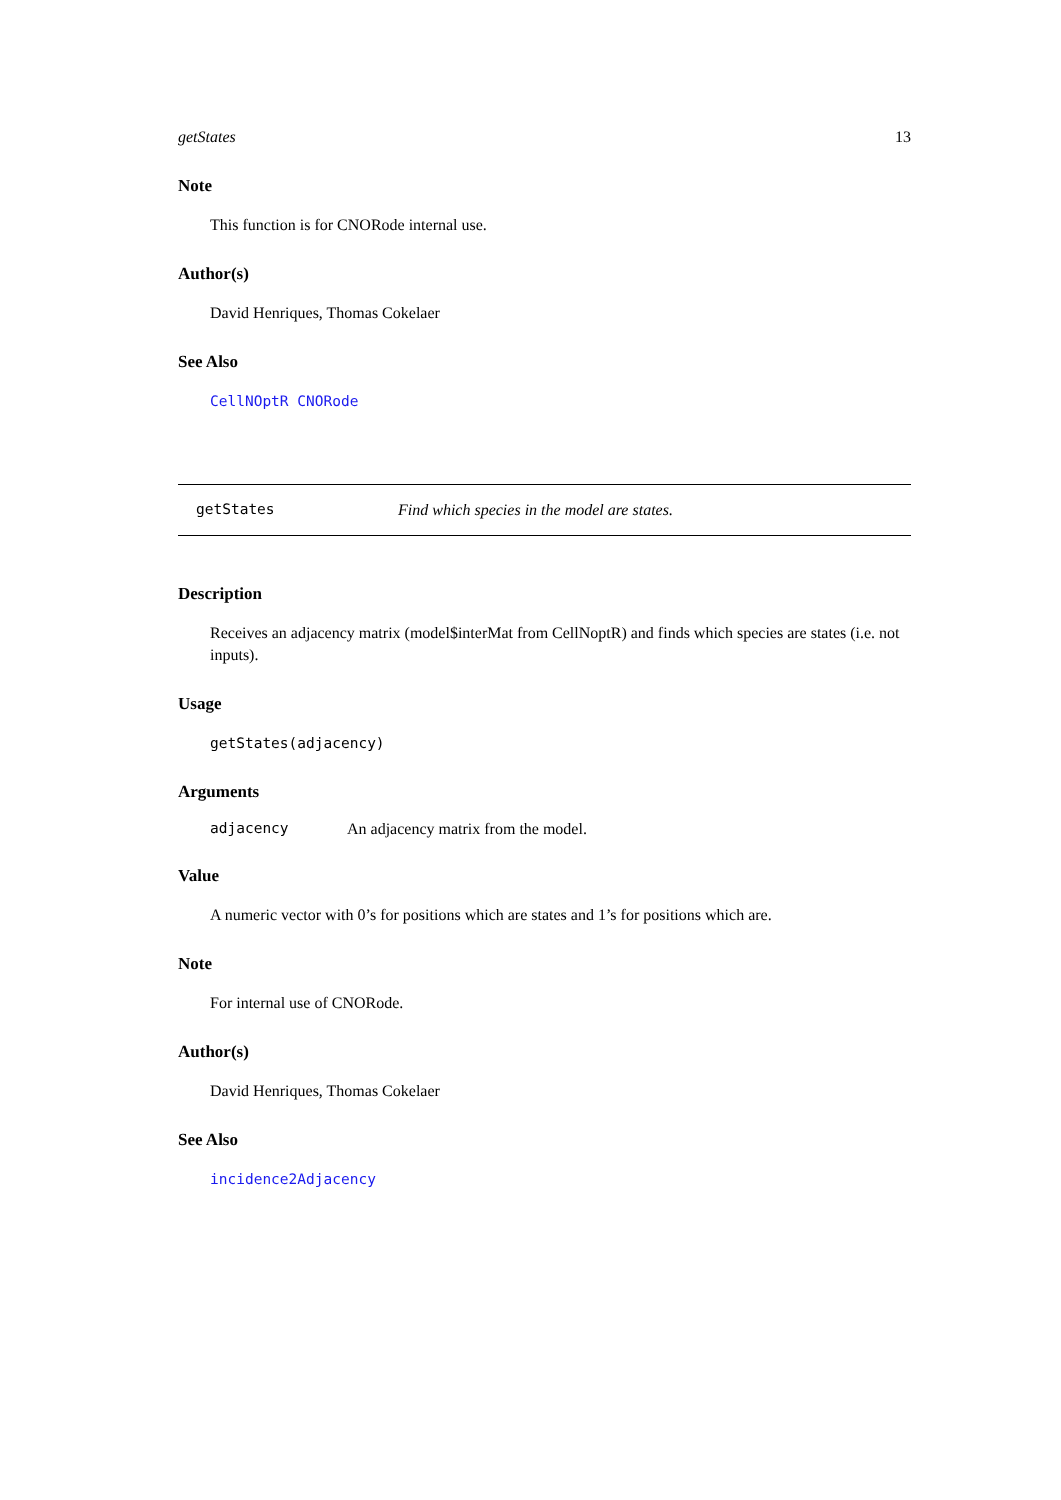getStates 13
Note
This function is for CNORode internal use.
Author(s)
David Henriques, Thomas Cokelaer
See Also
CellNOptR CNORode
getStates Find which species in the model are states.
Description
Receives an adjacency matrix (model$interMat from CellNoptR) and finds which species are states (i.e. not inputs).
Usage
getStates(adjacency)
Arguments
adjacency An adjacency matrix from the model.
Value
A numeric vector with 0’s for positions which are states and 1’s for positions which are.
Note
For internal use of CNORode.
Author(s)
David Henriques, Thomas Cokelaer
See Also
incidence2Adjacency